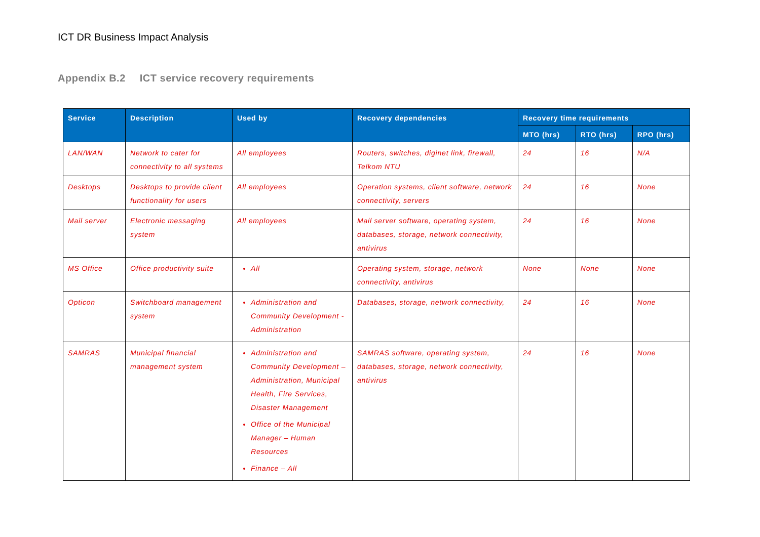ICT DR Business Impact Analysis
Appendix B.2 ICT service recovery requirements
| Service | Description | Used by | Recovery dependencies | Recovery time requirements | | |
| --- | --- | --- | --- | --- | --- | --- |
| | | | | MTO (hrs) | RTO (hrs) | RPO (hrs) |
| LAN/WAN | Network to cater for connectivity to all systems | All employees | Routers, switches, diginet link, firewall, Telkom NTU | 24 | 16 | N/A |
| Desktops | Desktops to provide client functionality for users | All employees | Operation systems, client software, network connectivity, servers | 24 | 16 | None |
| Mail server | Electronic messaging system | All employees | Mail server software, operating system, databases, storage, network connectivity, antivirus | 24 | 16 | None |
| MS Office | Office productivity suite | All | Operating system, storage, network connectivity, antivirus | None | None | None |
| Opticon | Switchboard management system | Administration and Community Development - Administration | Databases, storage, network connectivity, | 24 | 16 | None |
| SAMRAS | Municipal financial management system | Administration and Community Development – Administration, Municipal Health, Fire Services, Disaster Management Office of the Municipal Manager – Human Resources Finance – All | SAMRAS software, operating system, databases, storage, network connectivity, antivirus | 24 | 16 | None |